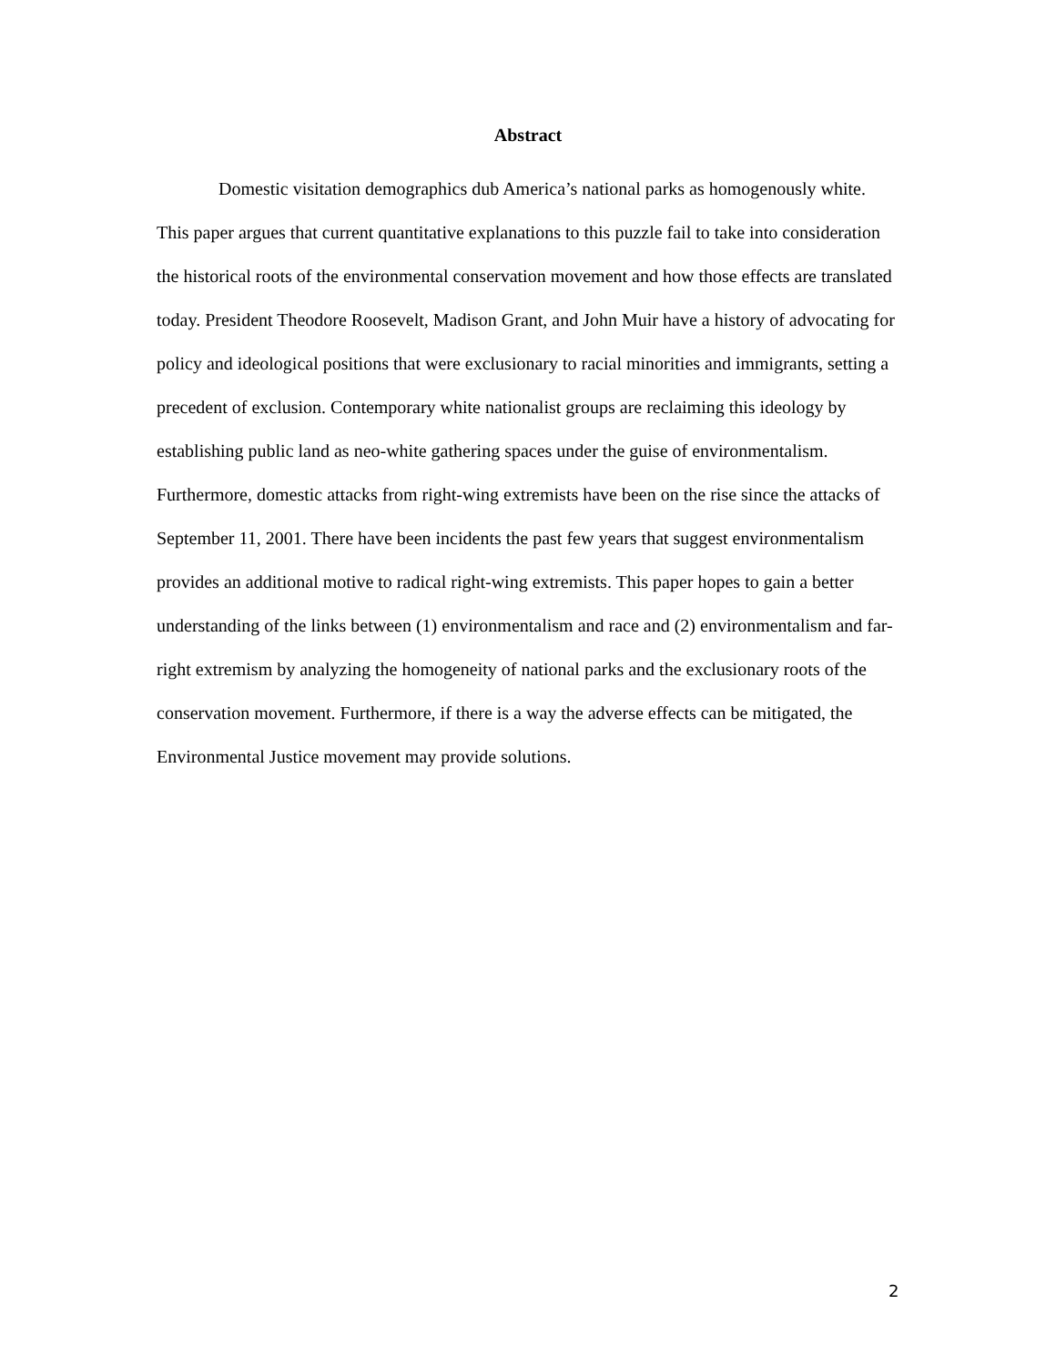Abstract
Domestic visitation demographics dub America’s national parks as homogenously white. This paper argues that current quantitative explanations to this puzzle fail to take into consideration the historical roots of the environmental conservation movement and how those effects are translated today. President Theodore Roosevelt, Madison Grant, and John Muir have a history of advocating for policy and ideological positions that were exclusionary to racial minorities and immigrants, setting a precedent of exclusion. Contemporary white nationalist groups are reclaiming this ideology by establishing public land as neo-white gathering spaces under the guise of environmentalism. Furthermore, domestic attacks from right-wing extremists have been on the rise since the attacks of September 11, 2001. There have been incidents the past few years that suggest environmentalism provides an additional motive to radical right-wing extremists. This paper hopes to gain a better understanding of the links between (1) environmentalism and race and (2) environmentalism and far-right extremism by analyzing the homogeneity of national parks and the exclusionary roots of the conservation movement. Furthermore, if there is a way the adverse effects can be mitigated, the Environmental Justice movement may provide solutions.
2